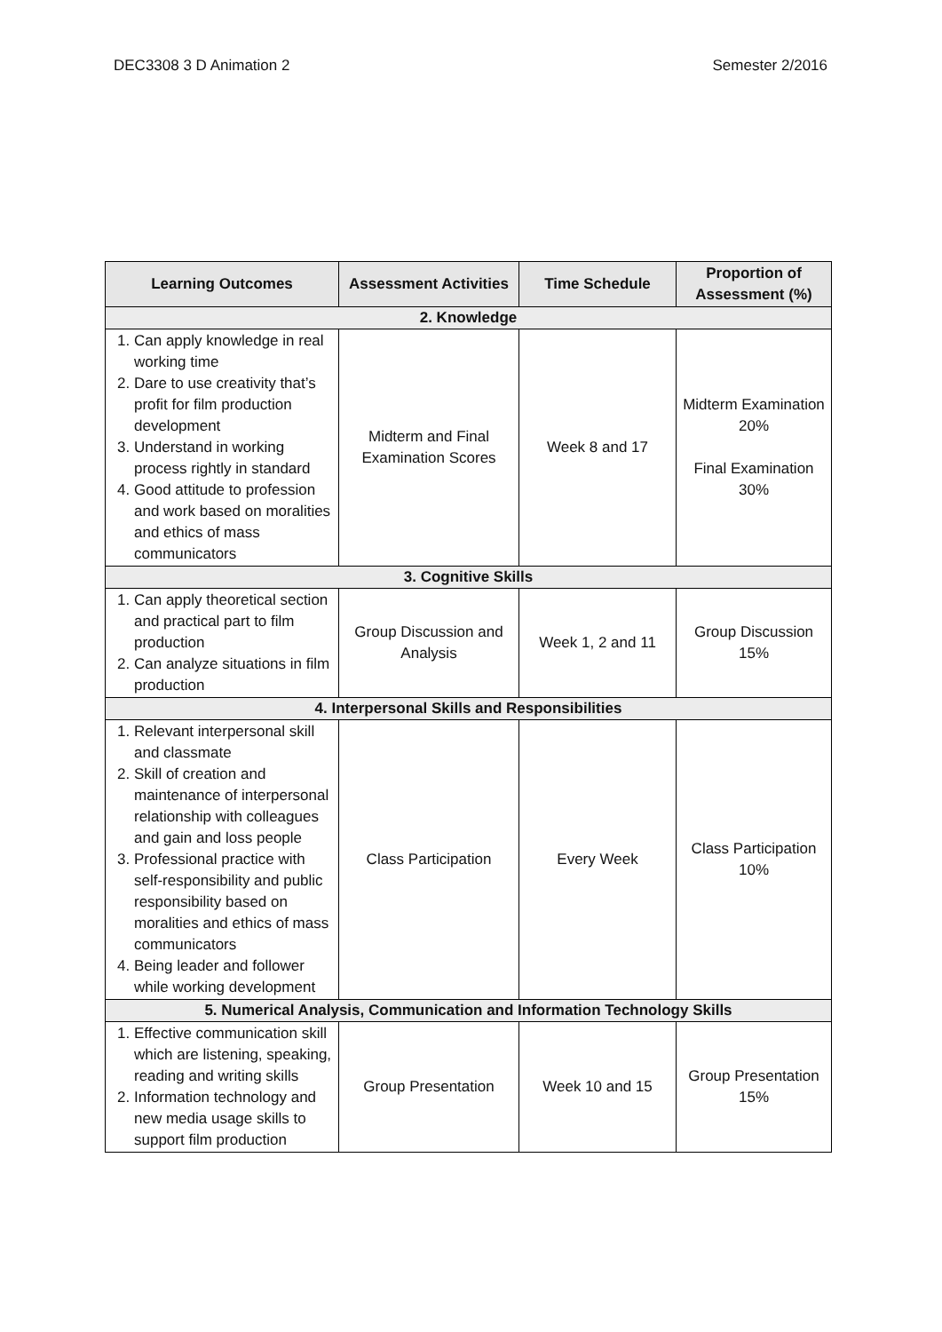DEC3308 3 D Animation 2 Semester 2/2016
| Learning Outcomes | Assessment Activities | Time Schedule | Proportion of Assessment (%) |
| --- | --- | --- | --- |
| 2. Knowledge | | | |
| 1. Can apply knowledge in real working time 2. Dare to use creativity that’s profit for film production development 3. Understand in working process rightly in standard 4. Good attitude to profession and work based on moralities and ethics of mass communicators | Midterm and Final Examination Scores | Week 8 and 17 | Midterm Examination 20% Final Examination 30% |
| 3. Cognitive Skills | | | |
| 1. Can apply theoretical section and practical part to film production 2. Can analyze situations in film production | Group Discussion and Analysis | Week 1, 2 and 11 | Group Discussion 15% |
| 4. Interpersonal Skills and Responsibilities | | | |
| 1. Relevant interpersonal skill and classmate 2. Skill of creation and maintenance of interpersonal relationship with colleagues and gain and loss people 3. Professional practice with self-responsibility and public responsibility based on moralities and ethics of mass communicators 4. Being leader and follower while working development | Class Participation | Every Week | Class Participation 10% |
| 5. Numerical Analysis, Communication and Information Technology Skills | | | |
| 1. Effective communication skill which are listening, speaking, reading and writing skills 2. Information technology and new media usage skills to support film production | Group Presentation | Week 10 and 15 | Group Presentation 15% |